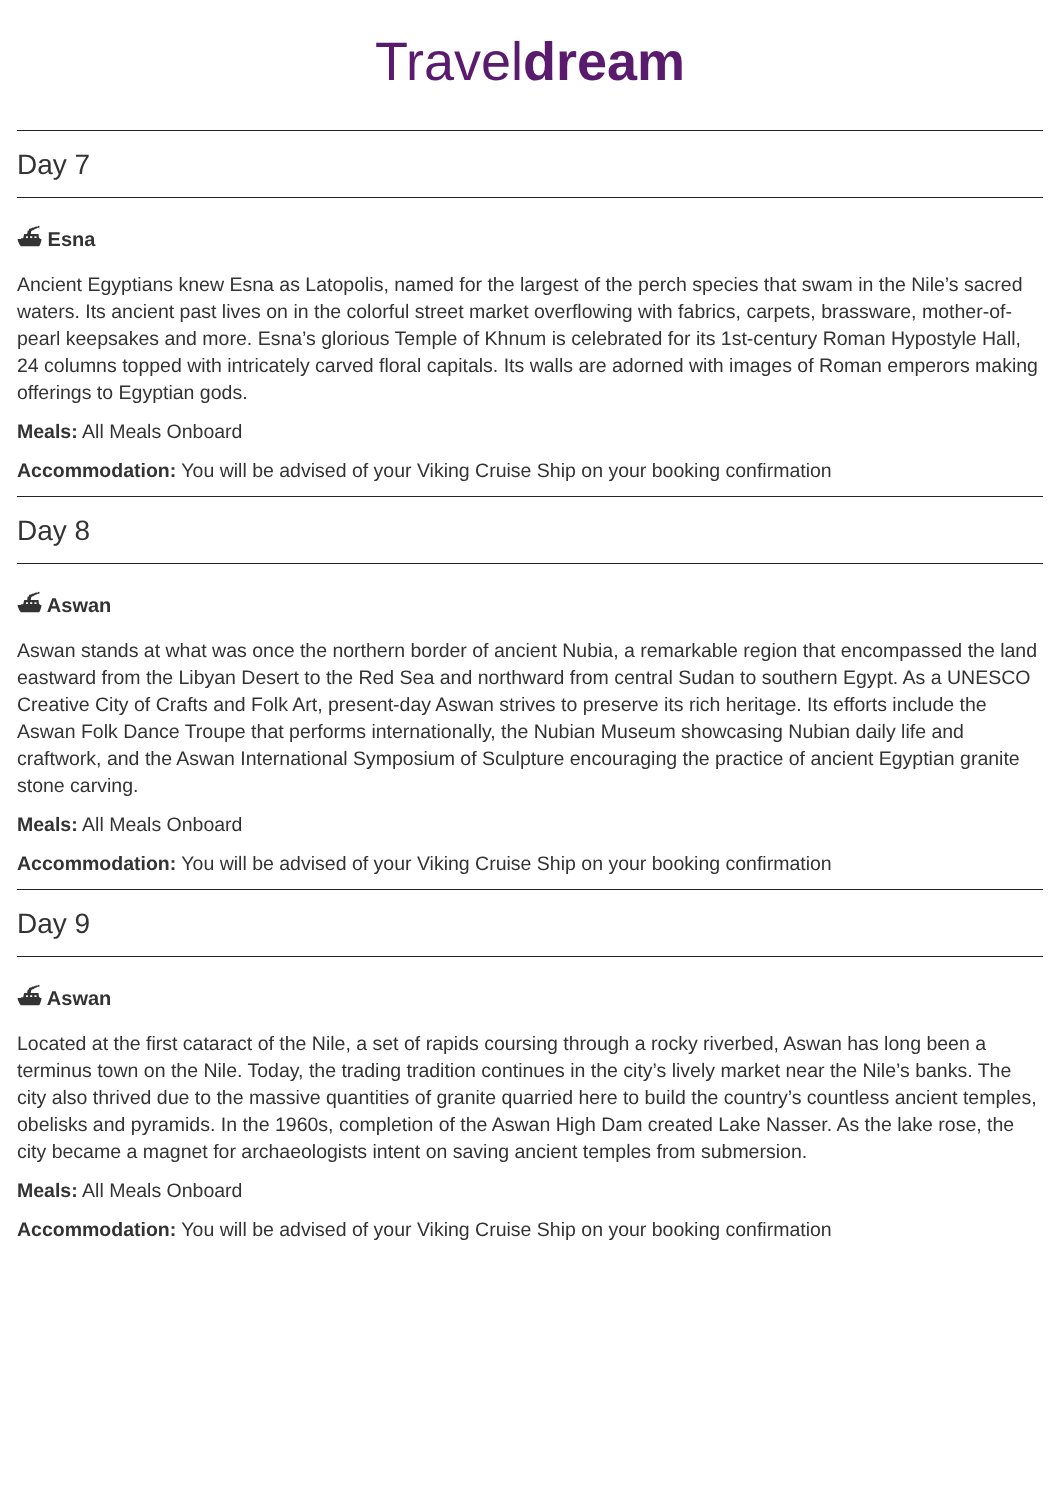Traveldream
Day 7
⛴ Esna
Ancient Egyptians knew Esna as Latopolis, named for the largest of the perch species that swam in the Nile’s sacred waters. Its ancient past lives on in the colorful street market overflowing with fabrics, carpets, brassware, mother-of-pearl keepsakes and more. Esna’s glorious Temple of Khnum is celebrated for its 1st-century Roman Hypostyle Hall, 24 columns topped with intricately carved floral capitals. Its walls are adorned with images of Roman emperors making offerings to Egyptian gods.
Meals: All Meals Onboard
Accommodation: You will be advised of your Viking Cruise Ship on your booking confirmation
Day 8
⛴ Aswan
Aswan stands at what was once the northern border of ancient Nubia, a remarkable region that encompassed the land eastward from the Libyan Desert to the Red Sea and northward from central Sudan to southern Egypt. As a UNESCO Creative City of Crafts and Folk Art, present-day Aswan strives to preserve its rich heritage. Its efforts include the Aswan Folk Dance Troupe that performs internationally, the Nubian Museum showcasing Nubian daily life and craftwork, and the Aswan International Symposium of Sculpture encouraging the practice of ancient Egyptian granite stone carving.
Meals: All Meals Onboard
Accommodation: You will be advised of your Viking Cruise Ship on your booking confirmation
Day 9
⛴ Aswan
Located at the first cataract of the Nile, a set of rapids coursing through a rocky riverbed, Aswan has long been a terminus town on the Nile. Today, the trading tradition continues in the city’s lively market near the Nile’s banks. The city also thrived due to the massive quantities of granite quarried here to build the country’s countless ancient temples, obelisks and pyramids. In the 1960s, completion of the Aswan High Dam created Lake Nasser. As the lake rose, the city became a magnet for archaeologists intent on saving ancient temples from submersion.
Meals: All Meals Onboard
Accommodation: You will be advised of your Viking Cruise Ship on your booking confirmation